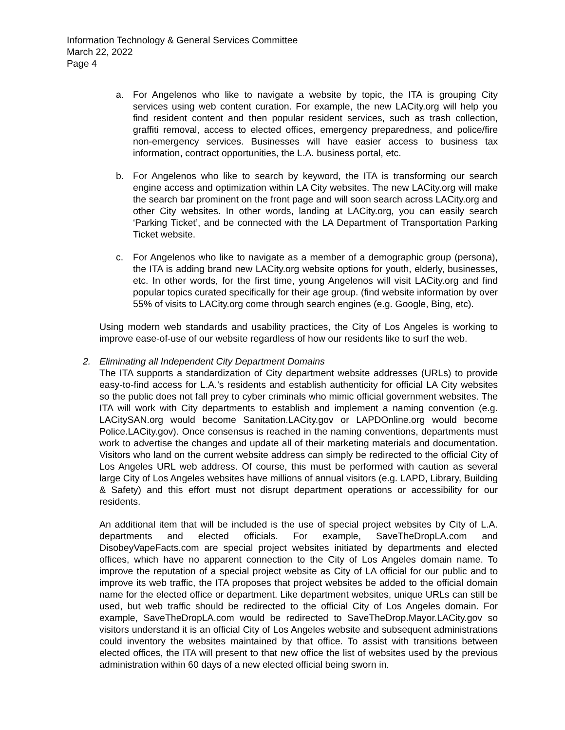Information Technology & General Services Committee
March 22, 2022
Page 4
a. For Angelenos who like to navigate a website by topic, the ITA is grouping City services using web content curation. For example, the new LACity.org will help you find resident content and then popular resident services, such as trash collection, graffiti removal, access to elected offices, emergency preparedness, and police/fire non-emergency services. Businesses will have easier access to business tax information, contract opportunities, the L.A. business portal, etc.
b. For Angelenos who like to search by keyword, the ITA is transforming our search engine access and optimization within LA City websites. The new LACity.org will make the search bar prominent on the front page and will soon search across LACity.org and other City websites. In other words, landing at LACity.org, you can easily search ‘Parking Ticket’, and be connected with the LA Department of Transportation Parking Ticket website.
c. For Angelenos who like to navigate as a member of a demographic group (persona), the ITA is adding brand new LACity.org website options for youth, elderly, businesses, etc. In other words, for the first time, young Angelenos will visit LACity.org and find popular topics curated specifically for their age group. (find website information by over 55% of visits to LACity.org come through search engines (e.g. Google, Bing, etc).
Using modern web standards and usability practices, the City of Los Angeles is working to improve ease-of-use of our website regardless of how our residents like to surf the web.
2. Eliminating all Independent City Department Domains
The ITA supports a standardization of City department website addresses (URLs) to provide easy-to-find access for L.A.’s residents and establish authenticity for official LA City websites so the public does not fall prey to cyber criminals who mimic official government websites. The ITA will work with City departments to establish and implement a naming convention (e.g. LACitySAN.org would become Sanitation.LACity.gov or LAPDOnline.org would become Police.LACity.gov). Once consensus is reached in the naming conventions, departments must work to advertise the changes and update all of their marketing materials and documentation. Visitors who land on the current website address can simply be redirected to the official City of Los Angeles URL web address. Of course, this must be performed with caution as several large City of Los Angeles websites have millions of annual visitors (e.g. LAPD, Library, Building & Safety) and this effort must not disrupt department operations or accessibility for our residents.
An additional item that will be included is the use of special project websites by City of L.A. departments and elected officials. For example, SaveTheDropLA.com and DisobeyVapeFacts.com are special project websites initiated by departments and elected offices, which have no apparent connection to the City of Los Angeles domain name. To improve the reputation of a special project website as City of LA official for our public and to improve its web traffic, the ITA proposes that project websites be added to the official domain name for the elected office or department. Like department websites, unique URLs can still be used, but web traffic should be redirected to the official City of Los Angeles domain. For example, SaveTheDropLA.com would be redirected to SaveTheDrop.Mayor.LACity.gov so visitors understand it is an official City of Los Angeles website and subsequent administrations could inventory the websites maintained by that office. To assist with transitions between elected offices, the ITA will present to that new office the list of websites used by the previous administration within 60 days of a new elected official being sworn in.